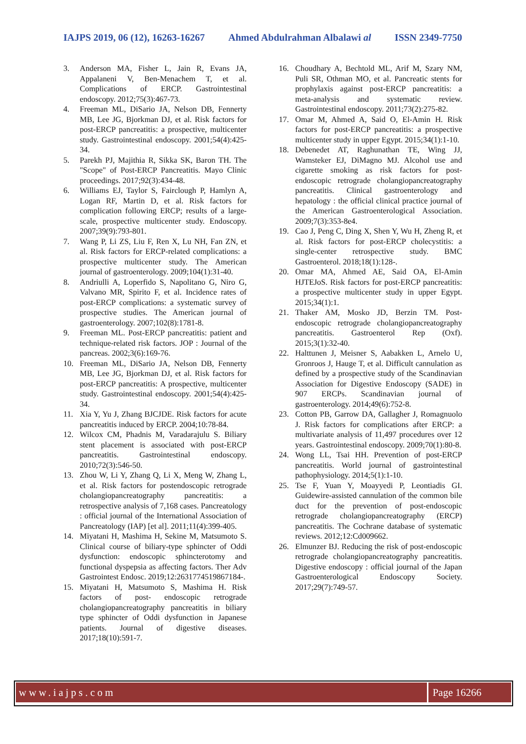IAJPS 2019, 06 (12), 16263-16267 Ahmed Abdulrahman Albalawi al ISSN 2349-7750
3. Anderson MA, Fisher L, Jain R, Evans JA, Appalaneni V, Ben-Menachem T, et al. Complications of ERCP. Gastrointestinal endoscopy. 2012;75(3):467-73.
4. Freeman ML, DiSario JA, Nelson DB, Fennerty MB, Lee JG, Bjorkman DJ, et al. Risk factors for post-ERCP pancreatitis: a prospective, multicenter study. Gastrointestinal endoscopy. 2001;54(4):425-34.
5. Parekh PJ, Majithia R, Sikka SK, Baron TH. The "Scope" of Post-ERCP Pancreatitis. Mayo Clinic proceedings. 2017;92(3):434-48.
6. Williams EJ, Taylor S, Fairclough P, Hamlyn A, Logan RF, Martin D, et al. Risk factors for complication following ERCP; results of a large-scale, prospective multicenter study. Endoscopy. 2007;39(9):793-801.
7. Wang P, Li ZS, Liu F, Ren X, Lu NH, Fan ZN, et al. Risk factors for ERCP-related complications: a prospective multicenter study. The American journal of gastroenterology. 2009;104(1):31-40.
8. Andriulli A, Loperfido S, Napolitano G, Niro G, Valvano MR, Spirito F, et al. Incidence rates of post-ERCP complications: a systematic survey of prospective studies. The American journal of gastroenterology. 2007;102(8):1781-8.
9. Freeman ML. Post-ERCP pancreatitis: patient and technique-related risk factors. JOP : Journal of the pancreas. 2002;3(6):169-76.
10. Freeman ML, DiSario JA, Nelson DB, Fennerty MB, Lee JG, Bjorkman DJ, et al. Risk factors for post-ERCP pancreatitis: A prospective, multicenter study. Gastrointestinal endoscopy. 2001;54(4):425-34.
11. Xia Y, Yu J, Zhang BJCJDE. Risk factors for acute pancreatitis induced by ERCP. 2004;10:78-84.
12. Wilcox CM, Phadnis M, Varadarajulu S. Biliary stent placement is associated with post-ERCP pancreatitis. Gastrointestinal endoscopy. 2010;72(3):546-50.
13. Zhou W, Li Y, Zhang Q, Li X, Meng W, Zhang L, et al. Risk factors for postendoscopic retrograde cholangiopancreatography pancreatitis: a retrospective analysis of 7,168 cases. Pancreatology : official journal of the International Association of Pancreatology (IAP) [et al]. 2011;11(4):399-405.
14. Miyatani H, Mashima H, Sekine M, Matsumoto S. Clinical course of biliary-type sphincter of Oddi dysfunction: endoscopic sphincterotomy and functional dyspepsia as affecting factors. Ther Adv Gastrointest Endosc. 2019;12:2631774519867184-.
15. Miyatani H, Matsumoto S, Mashima H. Risk factors of post- endoscopic retrograde cholangiopancreatography pancreatitis in biliary type sphincter of Oddi dysfunction in Japanese patients. Journal of digestive diseases. 2017;18(10):591-7.
16. Choudhary A, Bechtold ML, Arif M, Szary NM, Puli SR, Othman MO, et al. Pancreatic stents for prophylaxis against post-ERCP pancreatitis: a meta-analysis and systematic review. Gastrointestinal endoscopy. 2011;73(2):275-82.
17. Omar M, Ahmed A, Said O, El-Amin H. Risk factors for post-ERCP pancreatitis: a prospective multicenter study in upper Egypt. 2015;34(1):1-10.
18. Debenedet AT, Raghunathan TE, Wing JJ, Wamsteker EJ, DiMagno MJ. Alcohol use and cigarette smoking as risk factors for post-endoscopic retrograde cholangiopancreatography pancreatitis. Clinical gastroenterology and hepatology : the official clinical practice journal of the American Gastroenterological Association. 2009;7(3):353-8e4.
19. Cao J, Peng C, Ding X, Shen Y, Wu H, Zheng R, et al. Risk factors for post-ERCP cholecystitis: a single-center retrospective study. BMC Gastroenterol. 2018;18(1):128-.
20. Omar MA, Ahmed AE, Said OA, El-Amin HJTEJoS. Risk factors for post-ERCP pancreatitis: a prospective multicenter study in upper Egypt. 2015;34(1):1.
21. Thaker AM, Mosko JD, Berzin TM. Post-endoscopic retrograde cholangiopancreatography pancreatitis. Gastroenterol Rep (Oxf). 2015;3(1):32-40.
22. Halttunen J, Meisner S, Aabakken L, Arnelo U, Gronroos J, Hauge T, et al. Difficult cannulation as defined by a prospective study of the Scandinavian Association for Digestive Endoscopy (SADE) in 907 ERCPs. Scandinavian journal of gastroenterology. 2014;49(6):752-8.
23. Cotton PB, Garrow DA, Gallagher J, Romagnuolo J. Risk factors for complications after ERCP: a multivariate analysis of 11,497 procedures over 12 years. Gastrointestinal endoscopy. 2009;70(1):80-8.
24. Wong LL, Tsai HH. Prevention of post-ERCP pancreatitis. World journal of gastrointestinal pathophysiology. 2014;5(1):1-10.
25. Tse F, Yuan Y, Moayyedi P, Leontiadis GI. Guidewire-assisted cannulation of the common bile duct for the prevention of post-endoscopic retrograde cholangiopancreatography (ERCP) pancreatitis. The Cochrane database of systematic reviews. 2012;12:Cd009662.
26. Elmunzer BJ. Reducing the risk of post-endoscopic retrograde cholangiopancreatography pancreatitis. Digestive endoscopy : official journal of the Japan Gastroenterological Endoscopy Society. 2017;29(7):749-57.
www.iajps.com Page 16266